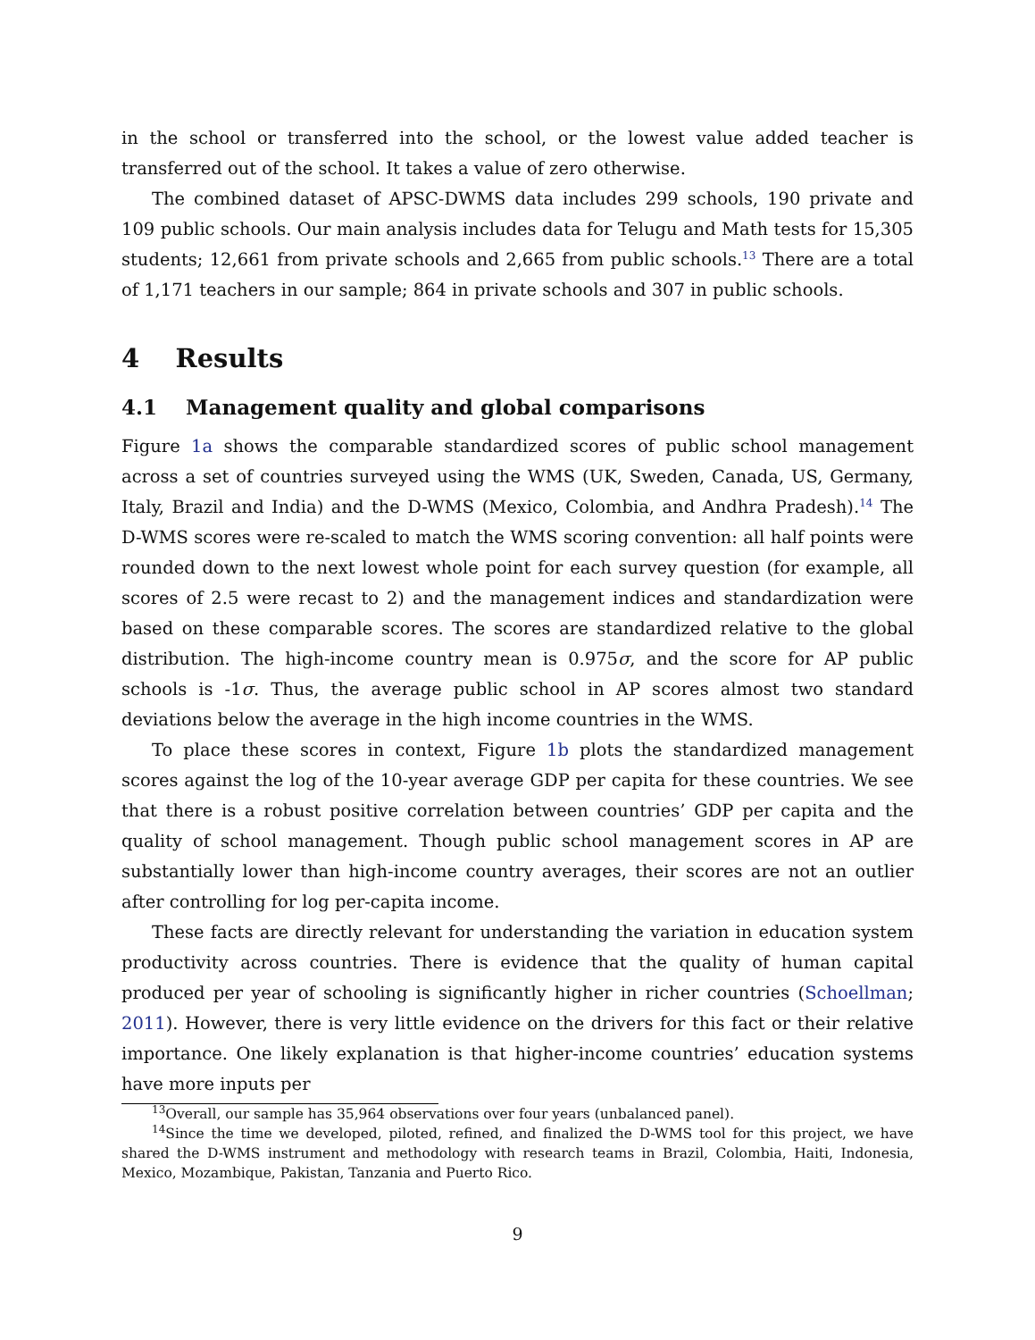in the school or transferred into the school, or the lowest value added teacher is transferred out of the school. It takes a value of zero otherwise.
The combined dataset of APSC-DWMS data includes 299 schools, 190 private and 109 public schools. Our main analysis includes data for Telugu and Math tests for 15,305 students; 12,661 from private schools and 2,665 from public schools.<sup>13</sup> There are a total of 1,171 teachers in our sample; 864 in private schools and 307 in public schools.
4 Results
4.1 Management quality and global comparisons
Figure 1a shows the comparable standardized scores of public school management across a set of countries surveyed using the WMS (UK, Sweden, Canada, US, Germany, Italy, Brazil and India) and the D-WMS (Mexico, Colombia, and Andhra Pradesh).<sup>14</sup> The D-WMS scores were re-scaled to match the WMS scoring convention: all half points were rounded down to the next lowest whole point for each survey question (for example, all scores of 2.5 were recast to 2) and the management indices and standardization were based on these comparable scores. The scores are standardized relative to the global distribution. The high-income country mean is 0.975σ, and the score for AP public schools is -1σ. Thus, the average public school in AP scores almost two standard deviations below the average in the high income countries in the WMS.
To place these scores in context, Figure 1b plots the standardized management scores against the log of the 10-year average GDP per capita for these countries. We see that there is a robust positive correlation between countries’ GDP per capita and the quality of school management. Though public school management scores in AP are substantially lower than high-income country averages, their scores are not an outlier after controlling for log per-capita income.
These facts are directly relevant for understanding the variation in education system productivity across countries. There is evidence that the quality of human capital produced per year of schooling is significantly higher in richer countries (Schoellman; 2011). However, there is very little evidence on the drivers for this fact or their relative importance. One likely explanation is that higher-income countries’ education systems have more inputs per
<sup>13</sup> Overall, our sample has 35,964 observations over four years (unbalanced panel).
<sup>14</sup> Since the time we developed, piloted, refined, and finalized the D-WMS tool for this project, we have shared the D-WMS instrument and methodology with research teams in Brazil, Colombia, Haiti, Indonesia, Mexico, Mozambique, Pakistan, Tanzania and Puerto Rico.
9